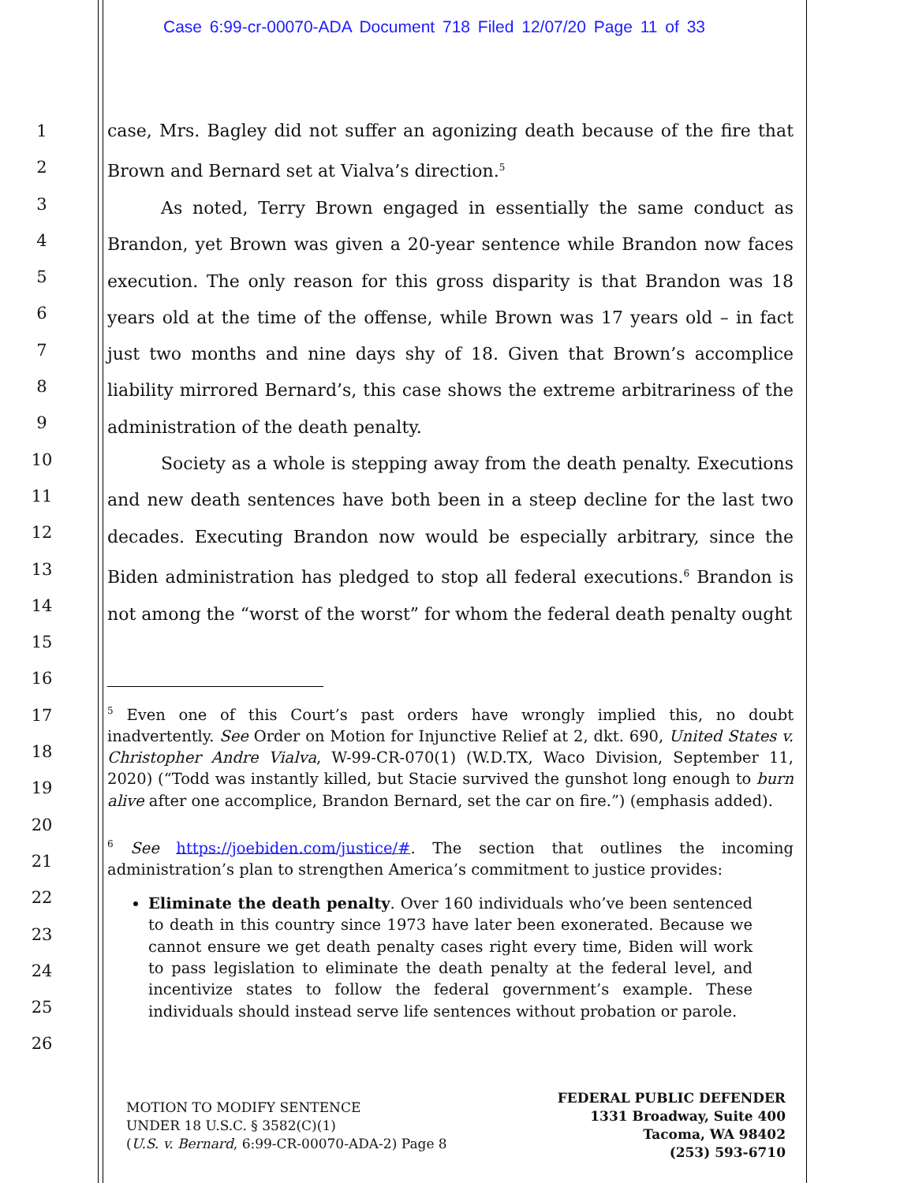Case 6:99-cr-00070-ADA Document 718 Filed 12/07/20 Page 11 of 33
1
2
3
4
5
6
7
8
9
10
11
12
13
14
15
16
17
18
19
20
21
22
23
24
25
26
case, Mrs. Bagley did not suffer an agonizing death because of the fire that Brown and Bernard set at Vialva’s direction.<sup>5</sup>
As noted, Terry Brown engaged in essentially the same conduct as Brandon, yet Brown was given a 20-year sentence while Brandon now faces execution. The only reason for this gross disparity is that Brandon was 18 years old at the time of the offense, while Brown was 17 years old – in fact just two months and nine days shy of 18. Given that Brown’s accomplice liability mirrored Bernard’s, this case shows the extreme arbitrariness of the administration of the death penalty.
Society as a whole is stepping away from the death penalty. Executions and new death sentences have both been in a steep decline for the last two decades. Executing Brandon now would be especially arbitrary, since the Biden administration has pledged to stop all federal executions.<sup>6</sup> Brandon is not among the “worst of the worst” for whom the federal death penalty ought
<sup>5</sup> Even one of this Court’s past orders have wrongly implied this, no doubt inadvertently. See Order on Motion for Injunctive Relief at 2, dkt. 690, United States v. Christopher Andre Vialva, W-99-CR-070(1) (W.D.TX, Waco Division, September 11, 2020) (“Todd was instantly killed, but Stacie survived the gunshot long enough to burn alive after one accomplice, Brandon Bernard, set the car on fire.”) (emphasis added).
<sup>6</sup> See https://joebiden.com/justice/#. The section that outlines the incoming administration’s plan to strengthen America’s commitment to justice provides:
Eliminate the death penalty. Over 160 individuals who’ve been sentenced to death in this country since 1973 have later been exonerated. Because we cannot ensure we get death penalty cases right every time, Biden will work to pass legislation to eliminate the death penalty at the federal level, and incentivize states to follow the federal government’s example. These individuals should instead serve life sentences without probation or parole.
MOTION TO MODIFY SENTENCE
UNDER 18 U.S.C. § 3582(C)(1)
(U.S. v. Bernard, 6:99-CR-00070-ADA-2) Page 8
FEDERAL PUBLIC DEFENDER
1331 Broadway, Suite 400
Tacoma, WA 98402
(253) 593-6710